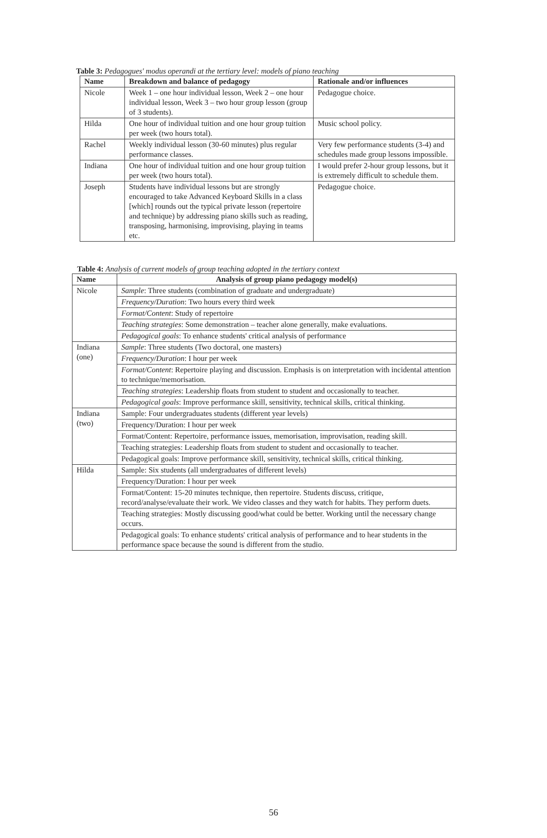Table 3: Pedagogues' modus operandi at the tertiary level: models of piano teaching
| Name | Breakdown and balance of pedagogy | Rationale and/or influences |
| --- | --- | --- |
| Nicole | Week 1 – one hour individual lesson, Week 2 – one hour individual lesson, Week 3 – two hour group lesson (group of 3 students). | Pedagogue choice. |
| Hilda | One hour of individual tuition and one hour group tuition per week (two hours total). | Music school policy. |
| Rachel | Weekly individual lesson (30-60 minutes) plus regular performance classes. | Very few performance students (3-4) and schedules made group lessons impossible. |
| Indiana | One hour of individual tuition and one hour group tuition per week (two hours total). | I would prefer 2-hour group lessons, but it is extremely difficult to schedule them. |
| Joseph | Students have individual lessons but are strongly encouraged to take Advanced Keyboard Skills in a class [which] rounds out the typical private lesson (repertoire and technique) by addressing piano skills such as reading, transposing, harmonising, improvising, playing in teams etc. | Pedagogue choice. |
Table 4: Analysis of current models of group teaching adopted in the tertiary context
| Name | Analysis of group piano pedagogy model(s) |
| --- | --- |
| Nicole | Sample : Three students (combination of graduate and undergraduate) |
| | Frequency/Duration : Two hours every third week |
| | Format/Content : Study of repertoire |
| | Teaching strategies : Some demonstration – teacher alone generally, make evaluations. |
| | Pedagogical goals : To enhance students' critical analysis of performance |
| Indiana (one) | Sample : Three students (Two doctoral, one masters) |
| | Frequency/Duration : I hour per week |
| | Format/Content : Repertoire playing and discussion. Emphasis is on interpretation with incidental attention to technique/memorisation. |
| | Teaching strategies : Leadership floats from student to student and occasionally to teacher. |
| | Pedagogical goals : Improve performance skill, sensitivity, technical skills, critical thinking. |
| Indiana (two) | Sample: Four undergraduates students (different year levels) |
| | Frequency/Duration: I hour per week |
| | Format/Content: Repertoire, performance issues, memorisation, improvisation, reading skill. |
| | Teaching strategies: Leadership floats from student to student and occasionally to teacher. |
| | Pedagogical goals: Improve performance skill, sensitivity, technical skills, critical thinking. |
| Hilda | Sample: Six students (all undergraduates of different levels) |
| | Frequency/Duration: I hour per week |
| | Format/Content: 15-20 minutes technique, then repertoire. Students discuss, critique, record/analyse/evaluate their work. We video classes and they watch for habits. They perform duets. |
| | Teaching strategies: Mostly discussing good/what could be better. Working until the necessary change occurs. |
| | Pedagogical goals: To enhance students' critical analysis of performance and to hear students in the performance space because the sound is different from the studio. |
56